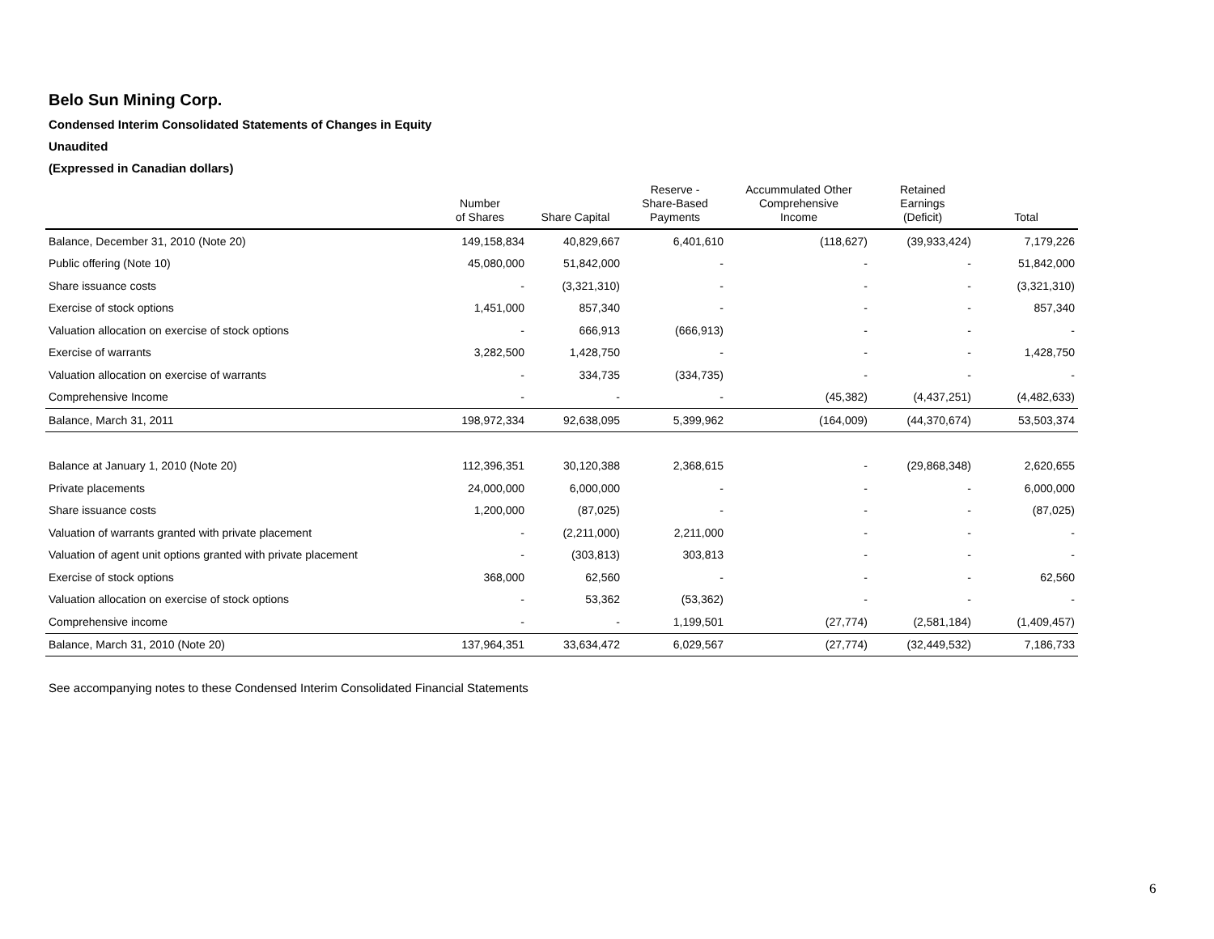Belo Sun Mining Corp.
Condensed Interim Consolidated Statements of Changes in Equity
Unaudited
(Expressed in Canadian dollars)
| | Number of Shares | Share Capital | Reserve - Share-Based Payments | Accummulated Other Comprehensive Income | Retained Earnings (Deficit) | Total |
| --- | --- | --- | --- | --- | --- | --- |
| Balance, December 31, 2010 (Note 20) | 149,158,834 | 40,829,667 | 6,401,610 | (118,627) | (39,933,424) | 7,179,226 |
| Public offering (Note 10) | 45,080,000 | 51,842,000 | - | - | - | 51,842,000 |
| Share issuance costs | - | (3,321,310) | - | - | - | (3,321,310) |
| Exercise of stock options | 1,451,000 | 857,340 | - | - | - | 857,340 |
| Valuation allocation on exercise of stock options | - | 666,913 | (666,913) | - | - | - |
| Exercise of warrants | 3,282,500 | 1,428,750 | - | - | - | 1,428,750 |
| Valuation allocation on exercise of warrants | - | 334,735 | (334,735) | - | - | - |
| Comprehensive Income | - | - | - | (45,382) | (4,437,251) | (4,482,633) |
| Balance, March 31, 2011 | 198,972,334 | 92,638,095 | 5,399,962 | (164,009) | (44,370,674) | 53,503,374 |
| Balance at January 1, 2010 (Note 20) | 112,396,351 | 30,120,388 | 2,368,615 | - | (29,868,348) | 2,620,655 |
| Private placements | 24,000,000 | 6,000,000 | - | - | - | 6,000,000 |
| Share issuance costs | 1,200,000 | (87,025) | - | - | - | (87,025) |
| Valuation of warrants granted with private placement | - | (2,211,000) | 2,211,000 | - | - | - |
| Valuation of agent unit options granted with private placement | - | (303,813) | 303,813 | - | - | - |
| Exercise of stock options | 368,000 | 62,560 | - | - | - | 62,560 |
| Valuation allocation on exercise of stock options | - | 53,362 | (53,362) | - | - | - |
| Comprehensive income | - | - | 1,199,501 | (27,774) | (2,581,184) | (1,409,457) |
| Balance, March 31, 2010 (Note 20) | 137,964,351 | 33,634,472 | 6,029,567 | (27,774) | (32,449,532) | 7,186,733 |
See accompanying notes to these Condensed Interim Consolidated Financial Statements
6